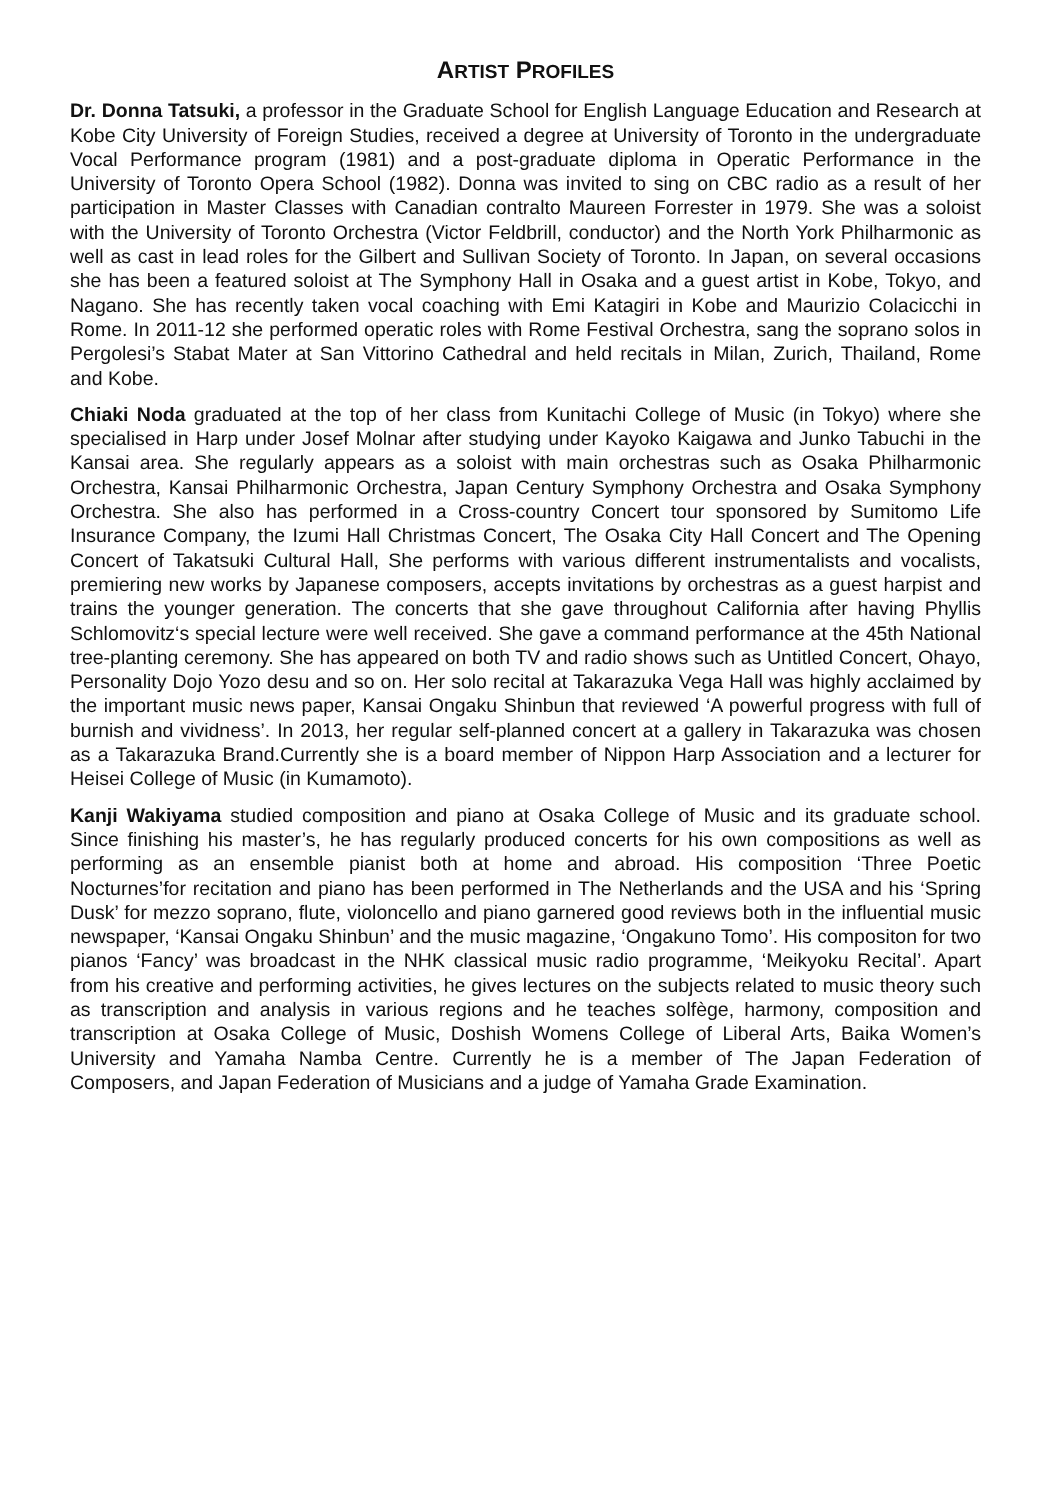ARTIST PROFILES
Dr. Donna Tatsuki, a professor in the Graduate School for English Language Education and Research at Kobe City University of Foreign Studies, received a degree at University of Toronto in the undergraduate Vocal Performance program (1981) and a post-graduate diploma in Operatic Performance in the University of Toronto Opera School (1982). Donna was invited to sing on CBC radio as a result of her participation in Master Classes with Canadian contralto Maureen Forrester in 1979. She was a soloist with the University of Toronto Orchestra (Victor Feldbrill, conductor) and the North York Philharmonic as well as cast in lead roles for the Gilbert and Sullivan Society of Toronto. In Japan, on several occasions she has been a featured soloist at The Symphony Hall in Osaka and a guest artist in Kobe, Tokyo, and Nagano. She has recently taken vocal coaching with Emi Katagiri in Kobe and Maurizio Colacicchi in Rome. In 2011-12 she performed operatic roles with Rome Festival Orchestra, sang the soprano solos in Pergolesi’s Stabat Mater at San Vittorino Cathedral and held recitals in Milan, Zurich, Thailand, Rome and Kobe.
Chiaki Noda graduated at the top of her class from Kunitachi College of Music (in Tokyo) where she specialised in Harp under Josef Molnar after studying under Kayoko Kaigawa and Junko Tabuchi in the Kansai area. She regularly appears as a soloist with main orchestras such as Osaka Philharmonic Orchestra, Kansai Philharmonic Orchestra, Japan Century Symphony Orchestra and Osaka Symphony Orchestra. She also has performed in a Cross-country Concert tour sponsored by Sumitomo Life Insurance Company, the Izumi Hall Christmas Concert, The Osaka City Hall Concert and The Opening Concert of Takatsuki Cultural Hall, She performs with various different instrumentalists and vocalists, premiering new works by Japanese composers, accepts invitations by orchestras as a guest harpist and trains the younger generation. The concerts that she gave throughout California after having Phyllis Schlomovitz‘s special lecture were well received. She gave a command performance at the 45th National tree-planting ceremony. She has appeared on both TV and radio shows such as Untitled Concert, Ohayo, Personality Dojo Yozo desu and so on. Her solo recital at Takarazuka Vega Hall was highly acclaimed by the important music news paper, Kansai Ongaku Shinbun that reviewed ‘A powerful progress with full of burnish and vividness’. In 2013, her regular self-planned concert at a gallery in Takarazuka was chosen as a Takarazuka Brand.Currently she is a board member of Nippon Harp Association and a lecturer for Heisei College of Music (in Kumamoto).
Kanji Wakiyama studied composition and piano at Osaka College of Music and its graduate school. Since finishing his master’s, he has regularly produced concerts for his own compositions as well as performing as an ensemble pianist both at home and abroad. His composition ‘Three Poetic Nocturnes’for recitation and piano has been performed in The Netherlands and the USA and his ‘Spring Dusk’ for mezzo soprano, flute, violoncello and piano garnered good reviews both in the influential music newspaper, ‘Kansai Ongaku Shinbun’ and the music magazine, ‘Ongakuno Tomo’. His compositon for two pianos ‘Fancy’ was broadcast in the NHK classical music radio programme, ‘Meikyoku Recital’. Apart from his creative and performing activities, he gives lectures on the subjects related to music theory such as transcription and analysis in various regions and he teaches solfège, harmony, composition and transcription at Osaka College of Music, Doshish Womens College of Liberal Arts, Baika Women’s University and Yamaha Namba Centre. Currently he is a member of The Japan Federation of Composers, and Japan Federation of Musicians and a judge of Yamaha Grade Examination.